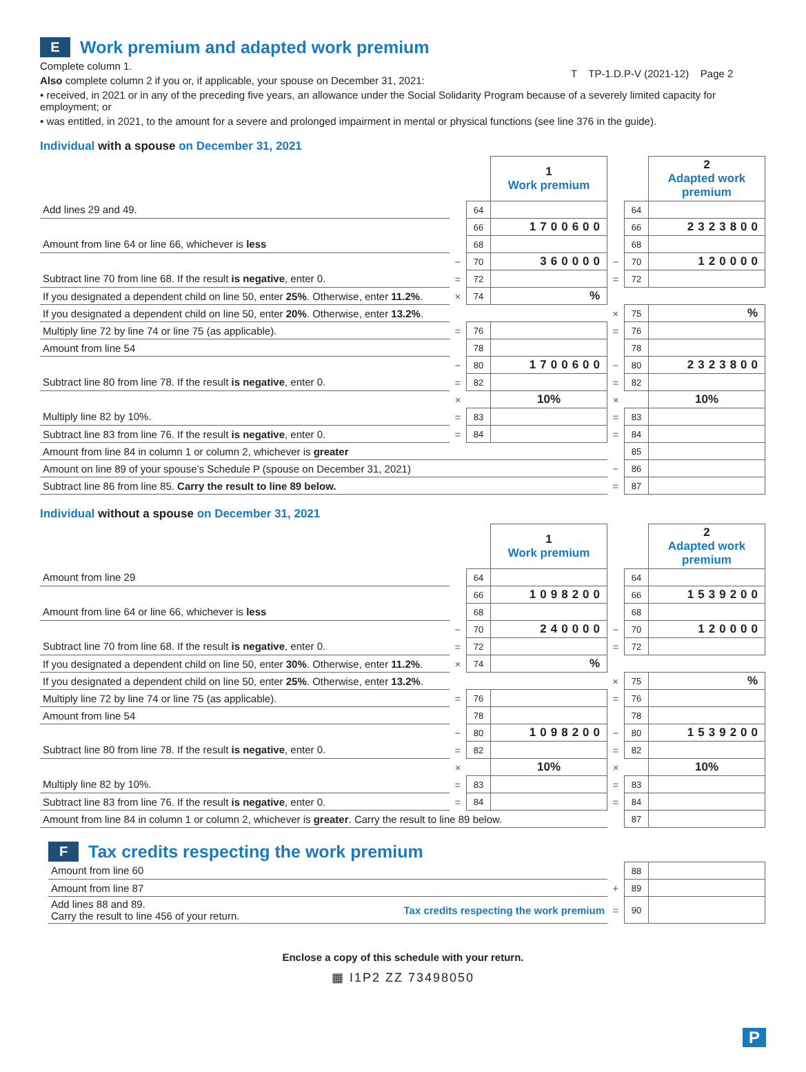T TP-1.D.P-V (2021-12) Page 2
E Work premium and adapted work premium
Complete column 1.
Also complete column 2 if you or, if applicable, your spouse on December 31, 2021:
• received, in 2021 or in any of the preceding five years, an allowance under the Social Solidarity Program because of a severely limited capacity for employment; or
• was entitled, in 2021, to the amount for a severe and prolonged impairment in mental or physical functions (see line 376 in the guide).
Individual with a spouse on December 31, 2021
| | | | 1 Work premium | | | 2 Adapted work premium |
| Add lines 29 and 49. | | 64 | | | 64 | |
| | | 66 | 1700600 | | 66 | 2323800 |
| Amount from line 64 or line 66, whichever is less | | 68 | | | 68 | |
| | − | 70 | 360000 | − | 70 | 120000 |
| Subtract line 70 from line 68. If the result is negative , enter 0. | = | 72 | | = | 72 | |
| If you designated a dependent child on line 50, enter 25% . Otherwise, enter 11.2% . | × | 74 | % | | | |
| If you designated a dependent child on line 50, enter 20% . Otherwise, enter 13.2% . | | | | × | 75 | % |
| Multiply line 72 by line 74 or line 75 (as applicable). | = | 76 | | = | 76 | |
| Amount from line 54 | | 78 | | | 78 | |
| | − | 80 | 1700600 | − | 80 | 2323800 |
| Subtract line 80 from line 78. If the result is negative , enter 0. | = | 82 | | = | 82 | |
| | × | | 10% | × | | 10% |
| Multiply line 82 by 10%. | = | 83 | | = | 83 | |
| Subtract line 83 from line 76. If the result is negative , enter 0. | = | 84 | | = | 84 | |
| Amount from line 84 in column 1 or column 2, whichever is greater | | | | | 85 | |
| Amount on line 89 of your spouse’s Schedule P (spouse on December 31, 2021) | | | | − | 86 | |
| Subtract line 86 from line 85. Carry the result to line 89 below. | | | | = | 87 | |
Individual without a spouse on December 31, 2021
| | | | 1 Work premium | | | 2 Adapted work premium |
| Amount from line 29 | | 64 | | | 64 | |
| | | 66 | 1098200 | | 66 | 1539200 |
| Amount from line 64 or line 66, whichever is less | | 68 | | | 68 | |
| | − | 70 | 240000 | − | 70 | 120000 |
| Subtract line 70 from line 68. If the result is negative , enter 0. | = | 72 | | = | 72 | |
| If you designated a dependent child on line 50, enter 30% . Otherwise, enter 11.2% . | × | 74 | % | | | |
| If you designated a dependent child on line 50, enter 25% . Otherwise, enter 13.2% . | | | | × | 75 | % |
| Multiply line 72 by line 74 or line 75 (as applicable). | = | 76 | | = | 76 | |
| Amount from line 54 | | 78 | | | 78 | |
| | − | 80 | 1098200 | − | 80 | 1539200 |
| Subtract line 80 from line 78. If the result is negative , enter 0. | = | 82 | | = | 82 | |
| | × | | 10% | × | | 10% |
| Multiply line 82 by 10%. | = | 83 | | = | 83 | |
| Subtract line 83 from line 76. If the result is negative , enter 0. | = | 84 | | = | 84 | |
| Amount from line 84 in column 1 or column 2, whichever is greater . Carry the result to line 89 below. | | | | | 87 | |
F Tax credits respecting the work premium
| Amount from line 60 | | | 88 | |
| Amount from line 87 | | + | 89 | |
| Add lines 88 and 89. Carry the result to line 456 of your return. | Tax credits respecting the work premium | = | 90 | |
Enclose a copy of this schedule with your return.
▦ I1P2 ZZ 73498050
P